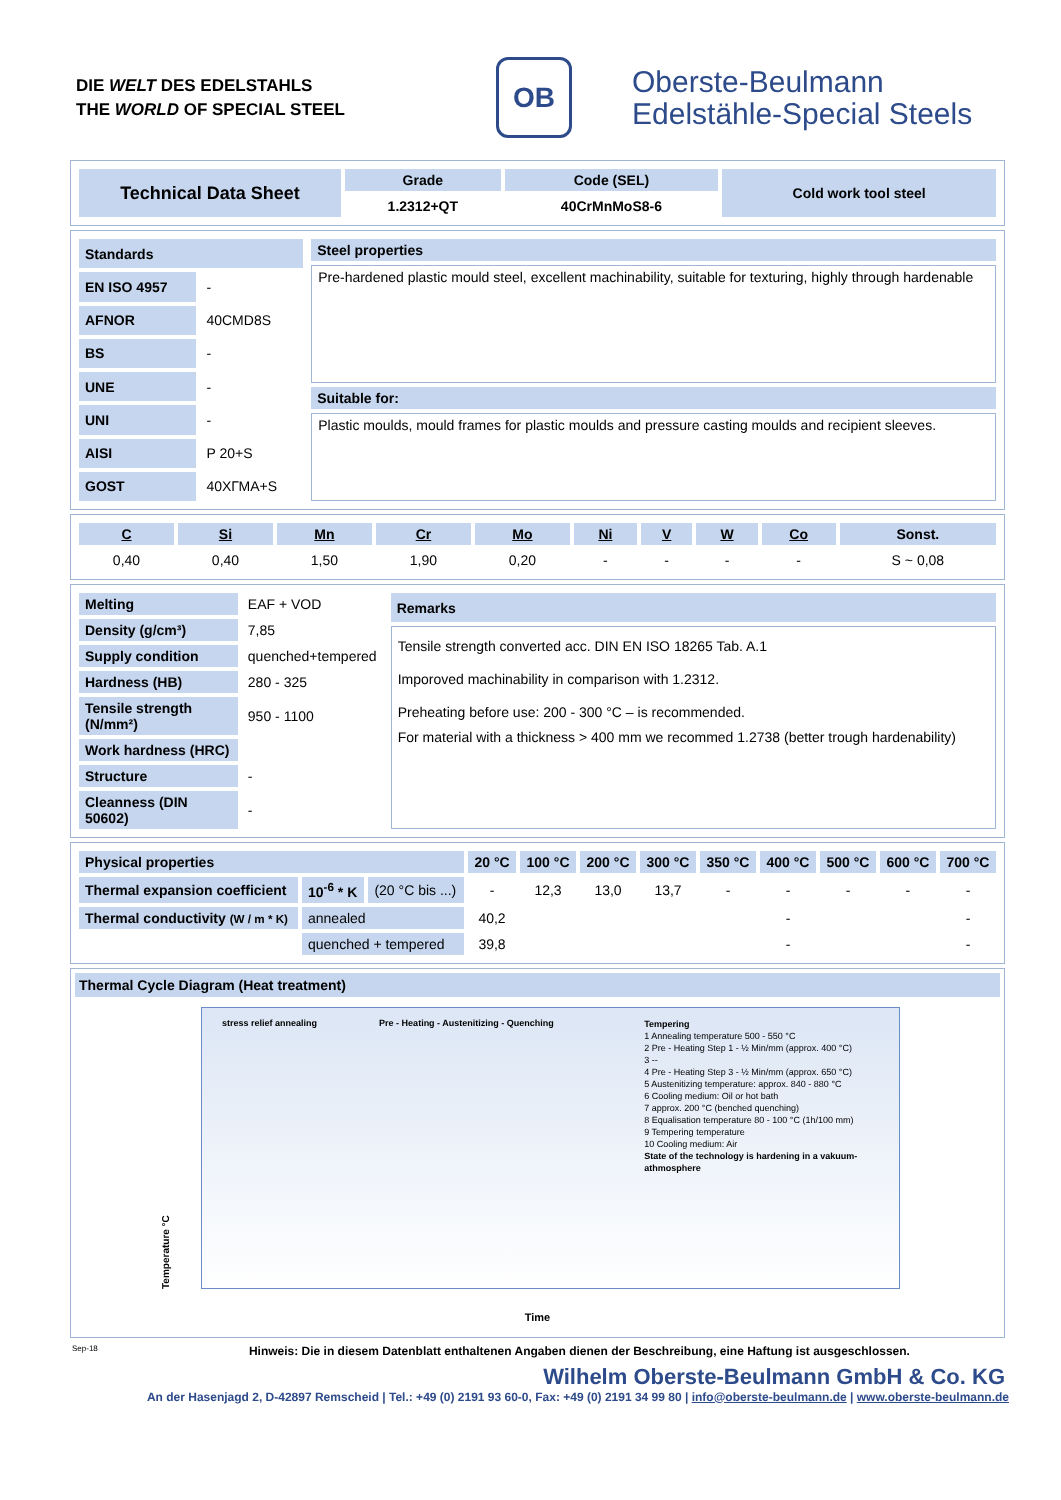DIE WELT DES EDELSTAHLS
THE WORLD OF SPECIAL STEEL
OB
Oberste-Beulmann
Edelstähle-Special Steels
| Technical Data Sheet | Grade | Code (SEL) | Cold work tool steel |
| | 1.2312+QT | 40CrMnMoS8-6 | |
| Standards | |
| --- | --- |
| EN ISO 4957 | - |
| AFNOR | 40CMD8S |
| BS | - |
| UNE | - |
| UNI | - |
| AISI | P 20+S |
| GOST | 40ХГМА+S |
| Steel properties |
| --- |
| Pre-hardened plastic mould steel, excellent machinability, suitable for texturing, highly through hardenable |
| Suitable for: |
| Plastic moulds, mould frames for plastic moulds and pressure casting moulds and recipient sleeves. |
| C | Si | Mn | Cr | Mo | Ni | V | W | Co | Sonst. |
| --- | --- | --- | --- | --- | --- | --- | --- | --- | --- |
| 0,40 | 0,40 | 1,50 | 1,90 | 0,20 | - | - | - | - | S ~ 0,08 |
| Melting | EAF + VOD |
| Density (g/cm³) | 7,85 |
| Supply condition | quenched+tempered |
| Hardness (HB) | 280 - 325 |
| Tensile strength (N/mm²) | 950 - 1100 |
| Work hardness (HRC) | |
| Structure | - |
| Cleanness (DIN 50602) | - |
| Remarks |
| --- |
| Tensile strength converted acc. DIN EN ISO 18265 Tab. A.1 Imporoved machinability in comparison with 1.2312. Preheating before use: 200 - 300 °C – is recommended. For material with a thickness > 400 mm we recommed 1.2738 (better trough hardenability) |
| Physical properties | | | 20 °C | 100 °C | 200 °C | 300 °C | 350 °C | 400 °C | 500 °C | 600 °C | 700 °C |
| --- | --- | --- | --- | --- | --- | --- | --- | --- | --- | --- | --- |
| Thermal expansion coefficient | 10<sup>-6</sup> * K | (20 °C bis ...) | - | 12,3 | 13,0 | 13,7 | - | - | - | - | - |
| Thermal conductivity (W / m * K) | annealed | | 40,2 | | | | | - | | | - |
| | quenched + tempered | | 39,8 | | | | | - | | | - |
Thermal Cycle Diagram (Heat treatment)
Temperature °C
stress relief annealing Pre - Heating - Austenitizing - Quenching
Tempering
1 Annealing temperature 500 - 550 °C
2 Pre - Heating Step 1 - ½ Min/mm (approx. 400 °C)
3 --
4 Pre - Heating Step 3 - ½ Min/mm (approx. 650 °C)
5 Austenitizing temperature: approx. 840 - 880 °C
6 Cooling medium: Oil or hot bath
7 approx. 200 °C (benched quenching)
8 Equalisation temperature 80 - 100 °C (1h/100 mm)
9 Tempering temperature
10 Cooling medium: Air
State of the technology is hardening in a vakuum-athmosphere
Time
Sep-18 Hinweis: Die in diesem Datenblatt enthaltenen Angaben dienen der Beschreibung, eine Haftung ist ausgeschlossen.
Wilhelm Oberste-Beulmann GmbH & Co. KG
An der Hasenjagd 2, D-42897 Remscheid | Tel.: +49 (0) 2191 93 60-0, Fax: +49 (0) 2191 34 99 80 | info@oberste-beulmann.de | www.oberste-beulmann.de